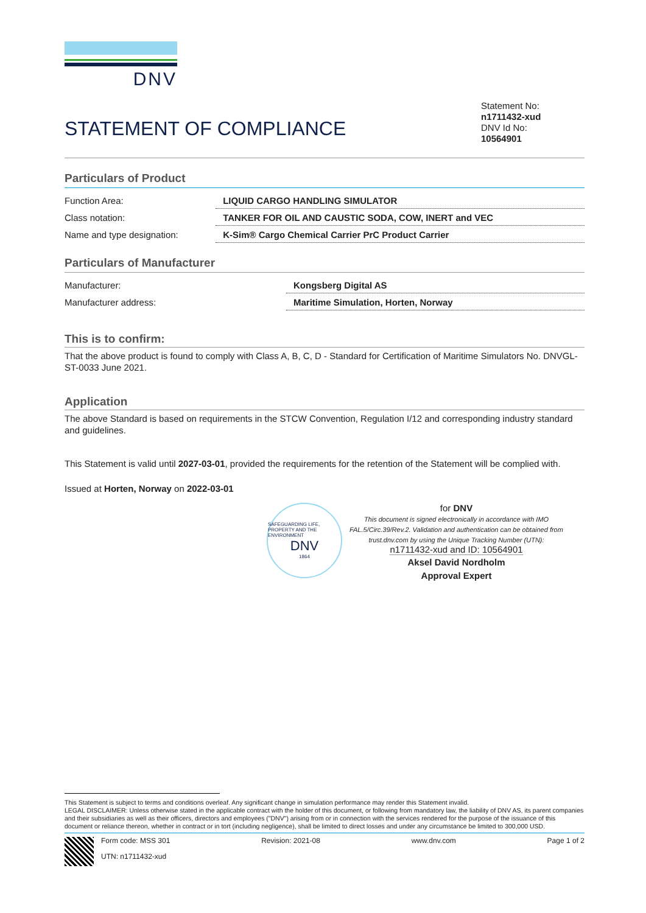DNV
STATEMENT OF COMPLIANCE
Statement No:
n1711432-xud
DNV Id No:
10564901
Particulars of Product
| Function Area: | LIQUID CARGO HANDLING SIMULATOR |
| Class notation: | TANKER FOR OIL AND CAUSTIC SODA, COW, INERT and VEC |
| Name and type designation: | K-Sim® Cargo Chemical Carrier PrC Product Carrier |
Particulars of Manufacturer
| Manufacturer: | Kongsberg Digital AS |
| Manufacturer address: | Maritime Simulation, Horten, Norway |
This is to confirm:
That the above product is found to comply with Class A, B, C, D - Standard for Certification of Maritime Simulators No. DNVGL-ST-0033 June 2021.
Application
The above Standard is based on requirements in the STCW Convention, Regulation I/12 and corresponding industry standard and guidelines.
This Statement is valid until 2027-03-01, provided the requirements for the retention of the Statement will be complied with.
Issued at Horten, Norway on 2022-03-01
SAFEGUARDING LIFE, PROPERTY AND THE ENVIRONMENT
DNV
1864
for DNV
This document is signed electronically in accordance with IMO FAL.5/Circ.39/Rev.2. Validation and authentication can be obtained from trust.dnv.com by using the Unique Tracking Number (UTN):
n1711432-xud and ID: 10564901
Aksel David Nordholm
Approval Expert
This Statement is subject to terms and conditions overleaf. Any significant change in simulation performance may render this Statement invalid.
LEGAL DISCLAIMER: Unless otherwise stated in the applicable contract with the holder of this document, or following from mandatory law, the liability of DNV AS, its parent companies and their subsidiaries as well as their officers, directors and employees ("DNV") arising from or in connection with the services rendered for the purpose of the issuance of this document or reliance thereon, whether in contract or in tort (including negligence), shall be limited to direct losses and under any circumstance be limited to 300,000 USD.
Form code: MSS 301
UTN: n1711432-xud
Revision: 2021-08 www.dnv.com Page 1 of 2